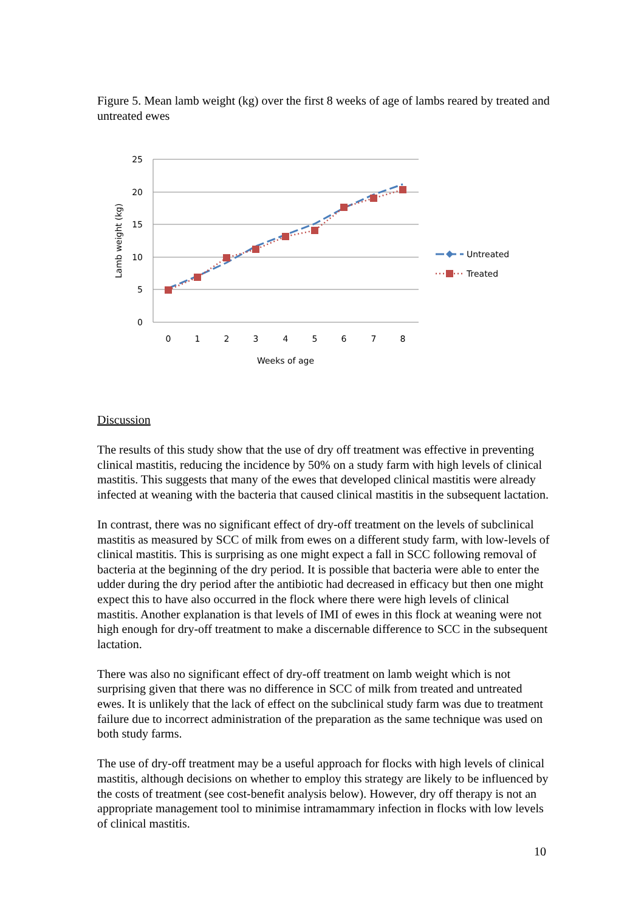Figure 5. Mean lamb weight (kg) over the first 8 weeks of age of lambs reared by treated and untreated ewes
25
20
15
10
5
0
0
1
2
3
4
5
6
7
8
Weeks of age
Lamb weight (kg)
Untreated
Treated
Discussion
The results of this study show that the use of dry off treatment was effective in preventing clinical mastitis, reducing the incidence by 50% on a study farm with high levels of clinical mastitis. This suggests that many of the ewes that developed clinical mastitis were already infected at weaning with the bacteria that caused clinical mastitis in the subsequent lactation.
In contrast, there was no significant effect of dry-off treatment on the levels of subclinical mastitis as measured by SCC of milk from ewes on a different study farm, with low-levels of clinical mastitis. This is surprising as one might expect a fall in SCC following removal of bacteria at the beginning of the dry period. It is possible that bacteria were able to enter the udder during the dry period after the antibiotic had decreased in efficacy but then one might expect this to have also occurred in the flock where there were high levels of clinical mastitis. Another explanation is that levels of IMI of ewes in this flock at weaning were not high enough for dry-off treatment to make a discernable difference to SCC in the subsequent lactation.
There was also no significant effect of dry-off treatment on lamb weight which is not surprising given that there was no difference in SCC of milk from treated and untreated ewes. It is unlikely that the lack of effect on the subclinical study farm was due to treatment failure due to incorrect administration of the preparation as the same technique was used on both study farms.
The use of dry-off treatment may be a useful approach for flocks with high levels of clinical mastitis, although decisions on whether to employ this strategy are likely to be influenced by the costs of treatment (see cost-benefit analysis below). However, dry off therapy is not an appropriate management tool to minimise intramammary infection in flocks with low levels of clinical mastitis.
10